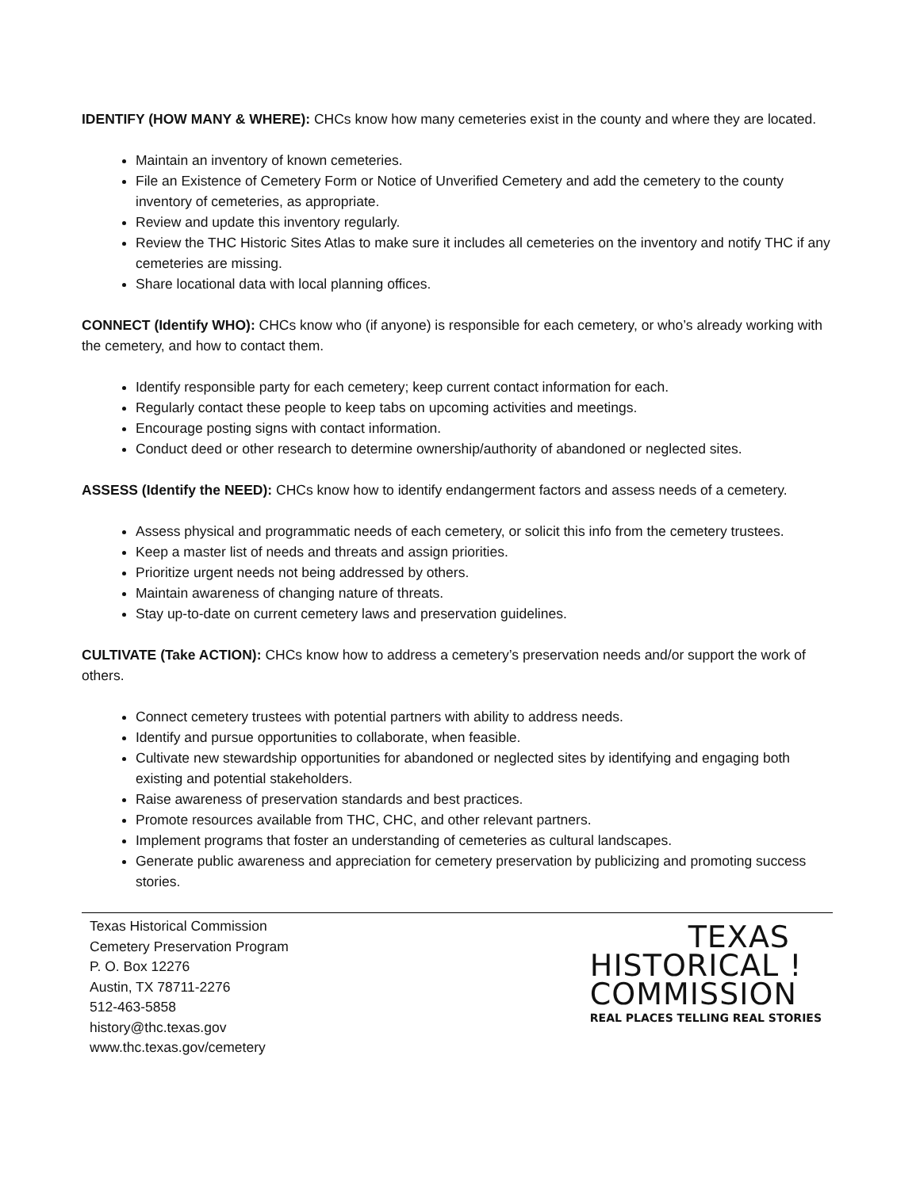IDENTIFY (HOW MANY & WHERE): CHCs know how many cemeteries exist in the county and where they are located.
Maintain an inventory of known cemeteries.
File an Existence of Cemetery Form or Notice of Unverified Cemetery and add the cemetery to the county inventory of cemeteries, as appropriate.
Review and update this inventory regularly.
Review the THC Historic Sites Atlas to make sure it includes all cemeteries on the inventory and notify THC if any cemeteries are missing.
Share locational data with local planning offices.
CONNECT (Identify WHO): CHCs know who (if anyone) is responsible for each cemetery, or who’s already working with the cemetery, and how to contact them.
Identify responsible party for each cemetery; keep current contact information for each.
Regularly contact these people to keep tabs on upcoming activities and meetings.
Encourage posting signs with contact information.
Conduct deed or other research to determine ownership/authority of abandoned or neglected sites.
ASSESS (Identify the NEED): CHCs know how to identify endangerment factors and assess needs of a cemetery.
Assess physical and programmatic needs of each cemetery, or solicit this info from the cemetery trustees.
Keep a master list of needs and threats and assign priorities.
Prioritize urgent needs not being addressed by others.
Maintain awareness of changing nature of threats.
Stay up-to-date on current cemetery laws and preservation guidelines.
CULTIVATE (Take ACTION): CHCs know how to address a cemetery’s preservation needs and/or support the work of others.
Connect cemetery trustees with potential partners with ability to address needs.
Identify and pursue opportunities to collaborate, when feasible.
Cultivate new stewardship opportunities for abandoned or neglected sites by identifying and engaging both existing and potential stakeholders.
Raise awareness of preservation standards and best practices.
Promote resources available from THC, CHC, and other relevant partners.
Implement programs that foster an understanding of cemeteries as cultural landscapes.
Generate public awareness and appreciation for cemetery preservation by publicizing and promoting success stories.
Texas Historical Commission
Cemetery Preservation Program
P. O. Box 12276
Austin, TX 78711-2276
512-463-5858
history@thc.texas.gov
www.thc.texas.gov/cemetery
TEXAS
HISTORICAL !
COMMISSION
REAL PLACES TELLING REAL STORIES